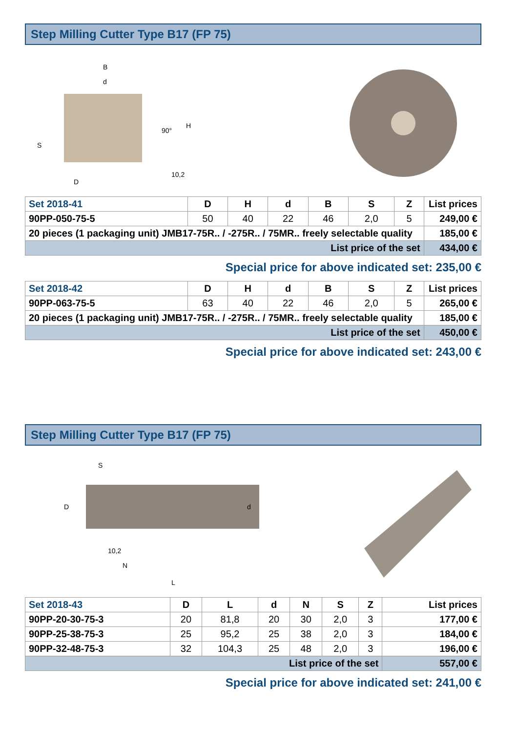Step Milling Cutter Type B17 (FP 75)
B
d
D
S
H
10,2
90°
| Set 2018-41 | D | H | d | B | S | Z | List prices |
| --- | --- | --- | --- | --- | --- | --- | --- |
| 90PP-050-75-5 | 50 | 40 | 22 | 46 | 2,0 | 5 | 249,00 € |
| 20 pieces (1 packaging unit) JMB17-75R.. / -275R.. / 75MR.. freely selectable quality | | | | | | | 185,00 € |
| List price of the set | | | | | | | 434,00 € |
Special price for above indicated set: 235,00 €
| Set 2018-42 | D | H | d | B | S | Z | List prices |
| --- | --- | --- | --- | --- | --- | --- | --- |
| 90PP-063-75-5 | 63 | 40 | 22 | 46 | 2,0 | 5 | 265,00 € |
| 20 pieces (1 packaging unit) JMB17-75R.. / -275R.. / 75MR.. freely selectable quality | | | | | | | 185,00 € |
| List price of the set | | | | | | | 450,00 € |
Special price for above indicated set: 243,00 €
Step Milling Cutter Type B17 (FP 75)
S
D
d
10,2
N
L
| Set 2018-43 | D | L | d | N | S | Z | List prices |
| --- | --- | --- | --- | --- | --- | --- | --- |
| 90PP-20-30-75-3 | 20 | 81,8 | 20 | 30 | 2,0 | 3 | 177,00 € |
| 90PP-25-38-75-3 | 25 | 95,2 | 25 | 38 | 2,0 | 3 | 184,00 € |
| 90PP-32-48-75-3 | 32 | 104,3 | 25 | 48 | 2,0 | 3 | 196,00 € |
| List price of the set | | | | | | | 557,00 € |
Special price for above indicated set: 241,00 €